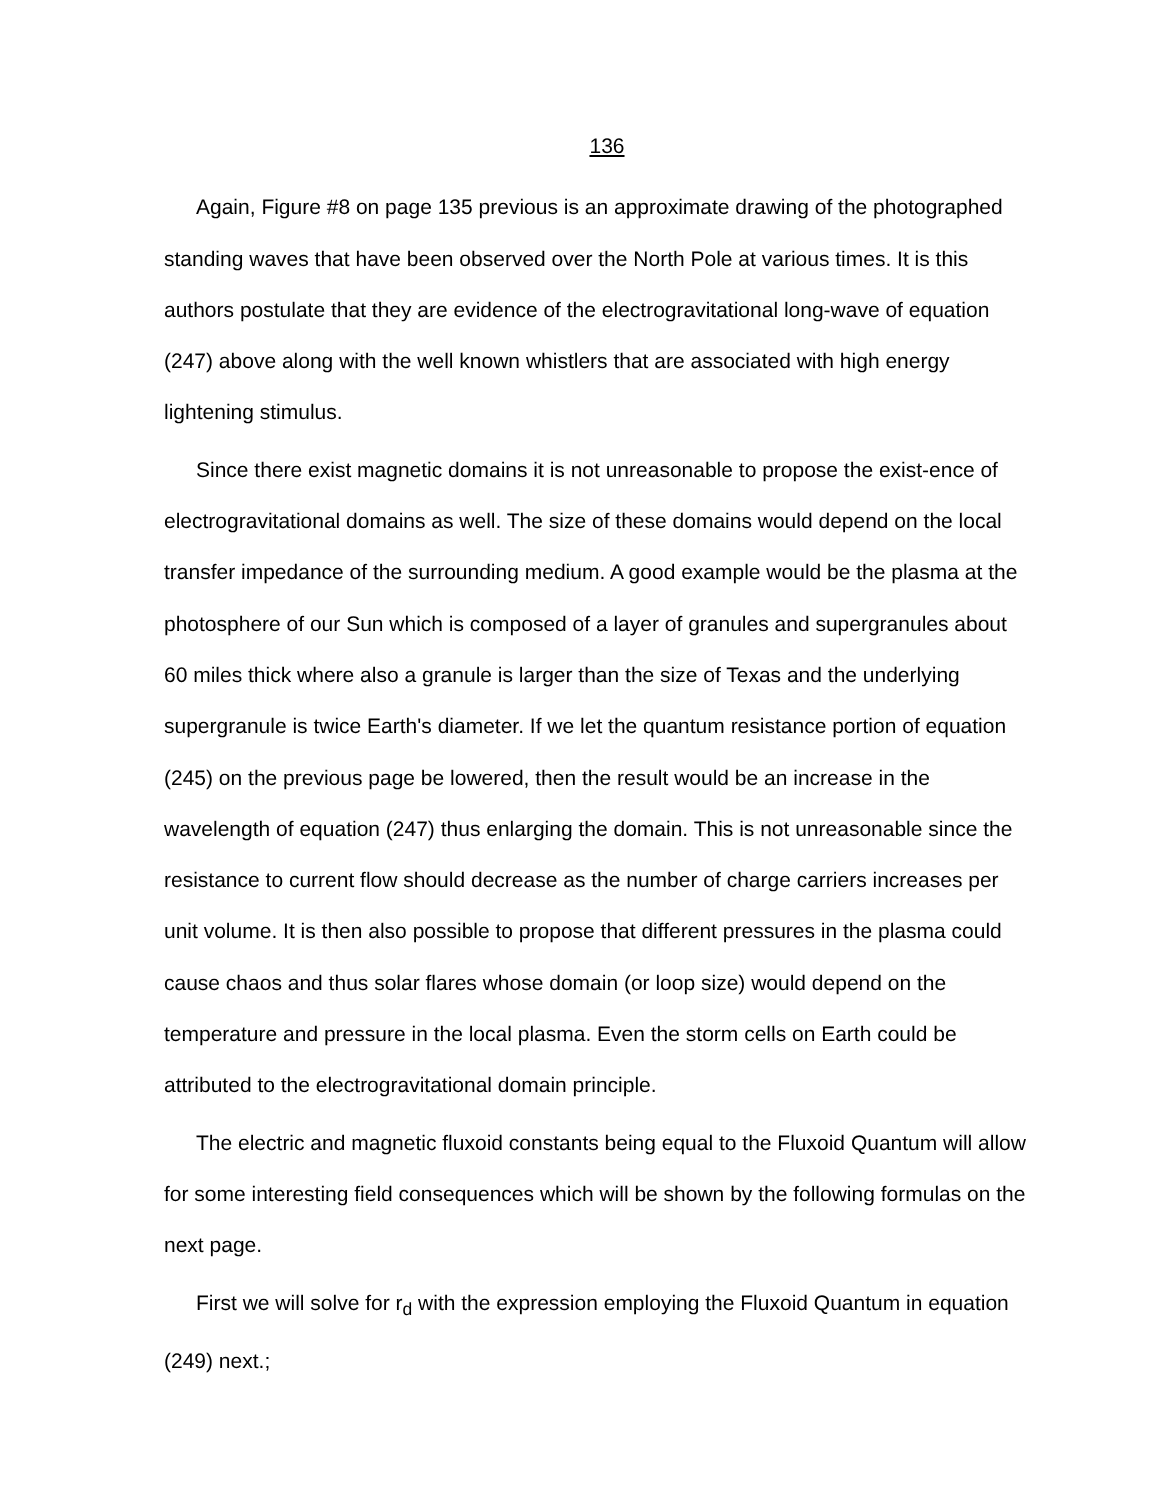136
Again, Figure #8 on page 135 previous is an approximate drawing of the photographed standing waves that have been observed over the North Pole at various times. It is this authors postulate that they are evidence of the electrogravitational long-wave of equation (247) above along with the well known whistlers that are associated with high energy lightening stimulus.
Since there exist magnetic domains it is not unreasonable to propose the exist-ence of electrogravitational domains as well. The size of these domains would depend on the local transfer impedance of the surrounding medium. A good example would be the plasma at the photosphere of our Sun which is composed of a layer of granules and supergranules about 60 miles thick where also a granule is larger than the size of Texas and the underlying supergranule is twice Earth's diameter. If we let the quantum resistance portion of equation (245) on the previous page be lowered, then the result would be an increase in the wavelength of equation (247) thus enlarging the domain. This is not unreasonable since the resistance to current flow should decrease as the number of charge carriers increases per unit volume. It is then also possible to propose that different pressures in the plasma could cause chaos and thus solar flares whose domain (or loop size) would depend on the temperature and pressure in the local plasma. Even the storm cells on Earth could be attributed to the electrogravitational domain principle.
The electric and magnetic fluxoid constants being equal to the Fluxoid Quantum will allow for some interesting field consequences which will be shown by the following formulas on the next page.
First we will solve for r<sub>d</sub> with the expression employing the Fluxoid Quantum in equation (249) next.;